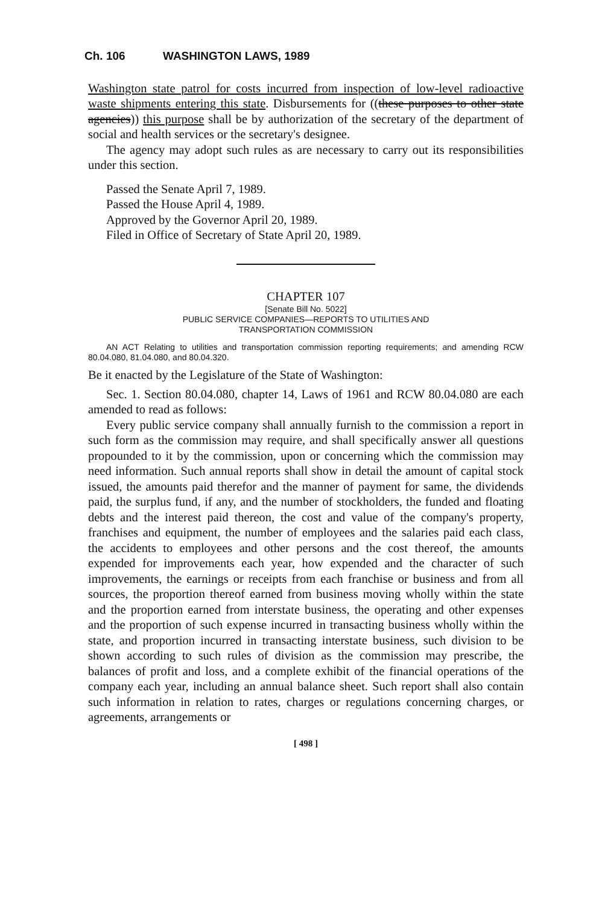Ch. 106 WASHINGTON LAWS, 1989
Washington state patrol for costs incurred from inspection of low-level radioactive waste shipments entering this state. Disbursements for ((these purposes to other state agencies)) this purpose shall be by authorization of the secretary of the department of social and health services or the secretary's designee.
The agency may adopt such rules as are necessary to carry out its responsibilities under this section.
Passed the Senate April 7, 1989.
Passed the House April 4, 1989.
Approved by the Governor April 20, 1989.
Filed in Office of Secretary of State April 20, 1989.
CHAPTER 107
[Senate Bill No. 5022]
PUBLIC SERVICE COMPANIES—REPORTS TO UTILITIES AND
TRANSPORTATION COMMISSION
AN ACT Relating to utilities and transportation commission reporting requirements; and amending RCW 80.04.080, 81.04.080, and 80.04.320.
Be it enacted by the Legislature of the State of Washington:
Sec. 1. Section 80.04.080, chapter 14, Laws of 1961 and RCW 80.04.080 are each amended to read as follows:
Every public service company shall annually furnish to the commission a report in such form as the commission may require, and shall specifically answer all questions propounded to it by the commission, upon or concerning which the commission may need information. Such annual reports shall show in detail the amount of capital stock issued, the amounts paid therefor and the manner of payment for same, the dividends paid, the surplus fund, if any, and the number of stockholders, the funded and floating debts and the interest paid thereon, the cost and value of the company's property, franchises and equipment, the number of employees and the salaries paid each class, the accidents to employees and other persons and the cost thereof, the amounts expended for improvements each year, how expended and the character of such improvements, the earnings or receipts from each franchise or business and from all sources, the proportion thereof earned from business moving wholly within the state and the proportion earned from interstate business, the operating and other expenses and the proportion of such expense incurred in transacting business wholly within the state, and proportion incurred in transacting interstate business, such division to be shown according to such rules of division as the commission may prescribe, the balances of profit and loss, and a complete exhibit of the financial operations of the company each year, including an annual balance sheet. Such report shall also contain such information in relation to rates, charges or regulations concerning charges, or agreements, arrangements or
[ 498 ]